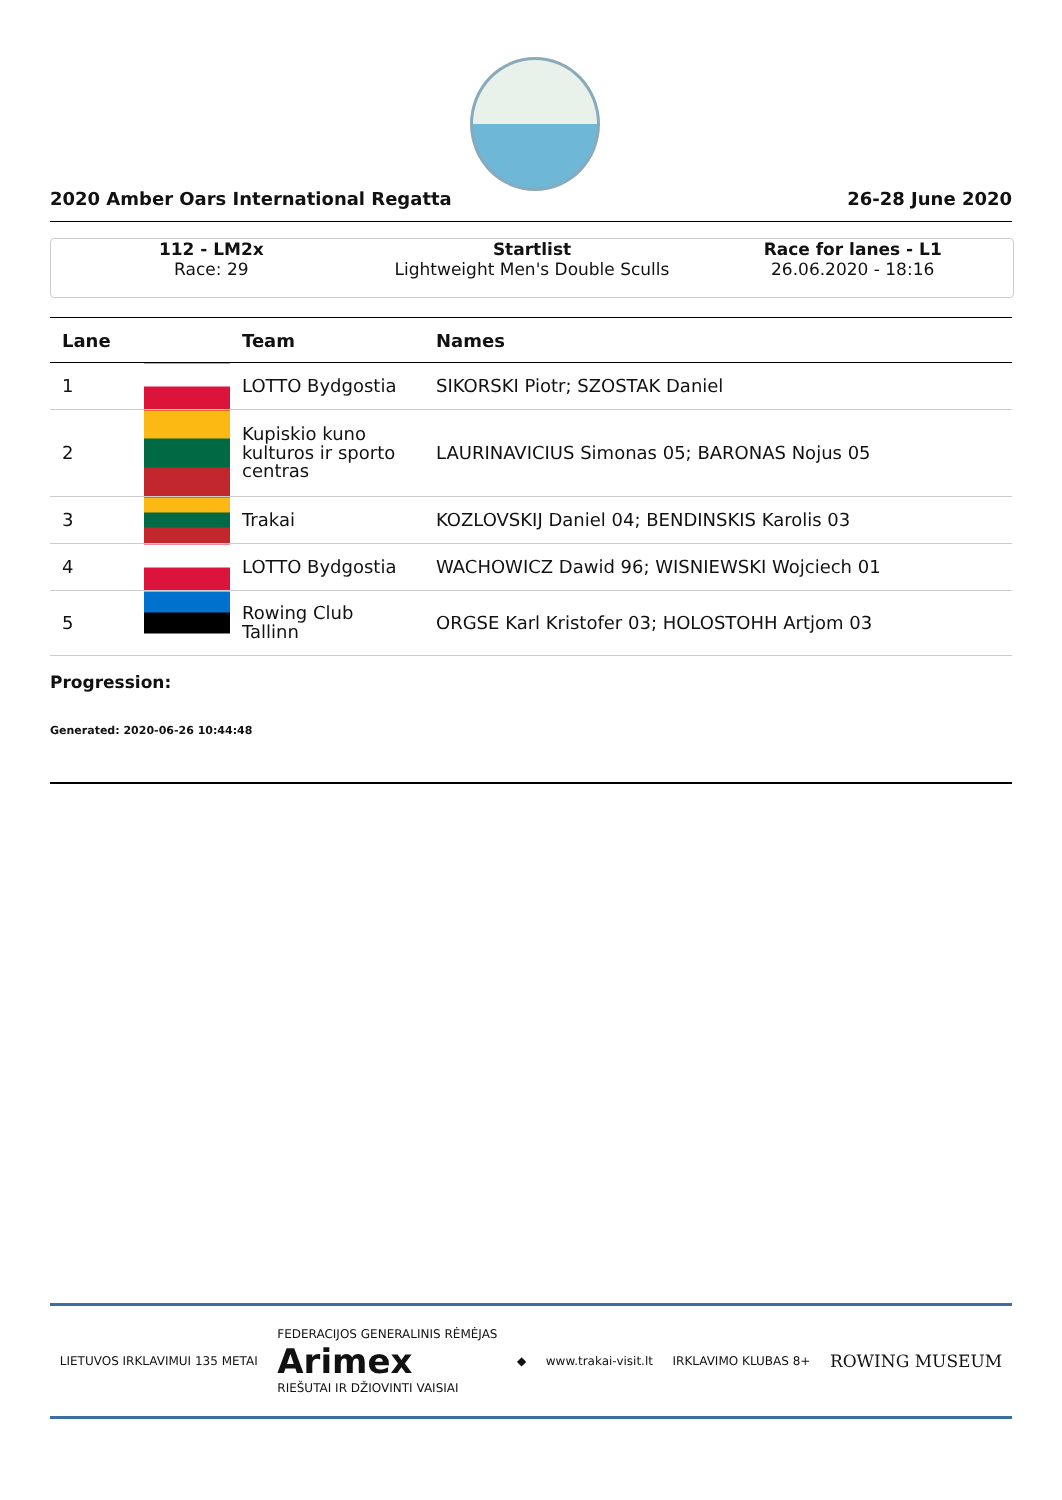2020 Amber Oars International Regatta 26-28 June 2020
112 - LM2x
Race: 29
Startlist
Lightweight Men's Double Sculls
Race for lanes - L1
26.06.2020 - 18:16
| Lane | | Team | Names |
| --- | --- | --- | --- |
| 1 | | LOTTO Bydgostia | SIKORSKI Piotr; SZOSTAK Daniel |
| 2 | | Kupiskio kuno kulturos ir sporto centras | LAURINAVICIUS Simonas 05; BARONAS Nojus 05 |
| 3 | | Trakai | KOZLOVSKIJ Daniel 04; BENDINSKIS Karolis 03 |
| 4 | | LOTTO Bydgostia | WACHOWICZ Dawid 96; WISNIEWSKI Wojciech 01 |
| 5 | | Rowing Club Tallinn | ORGSE Karl Kristofer 03; HOLOSTOHH Artjom 03 |
Progression:
Generated: 2020-06-26 10:44:48
LIETUVOS IRKLAVIMUI 135 METAI FEDERACIJOS GENERALINIS RĖMĖJAS
Arimex
RIEŠUTAI IR DŽIOVINTI VAISIAI ◆ www.trakai-visit.lt IRKLAVIMO KLUBAS 8+ ROWING MUSEUM